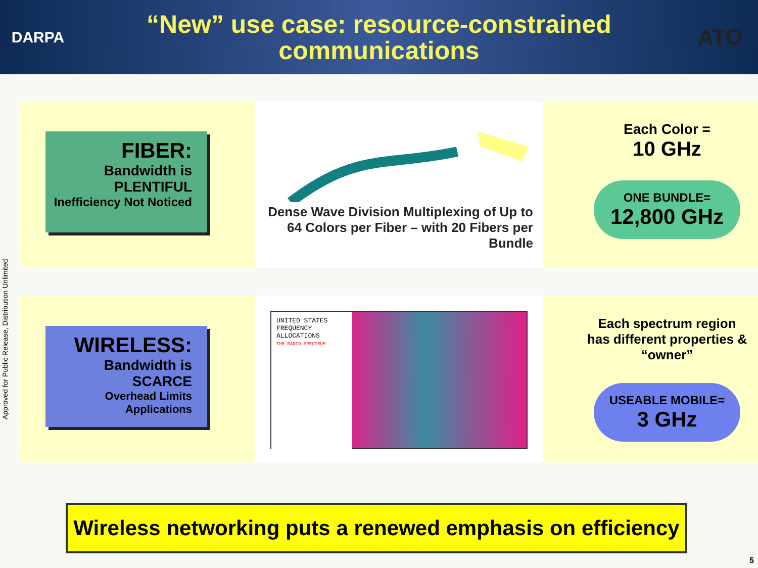DARPA
“New” use case: resource-constrained communications
ATO
FIBER:
Bandwidth is PLENTIFUL
Inefficiency Not Noticed
Dense Wave Division Multiplexing of Up to 64 Colors per Fiber – with 20 Fibers per Bundle
Each Color =
10 GHz
ONE BUNDLE=
12,800 GHz
WIRELESS:
Bandwidth is SCARCE
Overhead Limits Applications
UNITED STATES FREQUENCY ALLOCATIONS
THE RADIO SPECTRUM
Each spectrum region has different properties & “owner”
USEABLE MOBILE=
3 GHz
Approved for Public Release, Distribution Unlimited
Wireless networking puts a renewed emphasis on efficiency
5